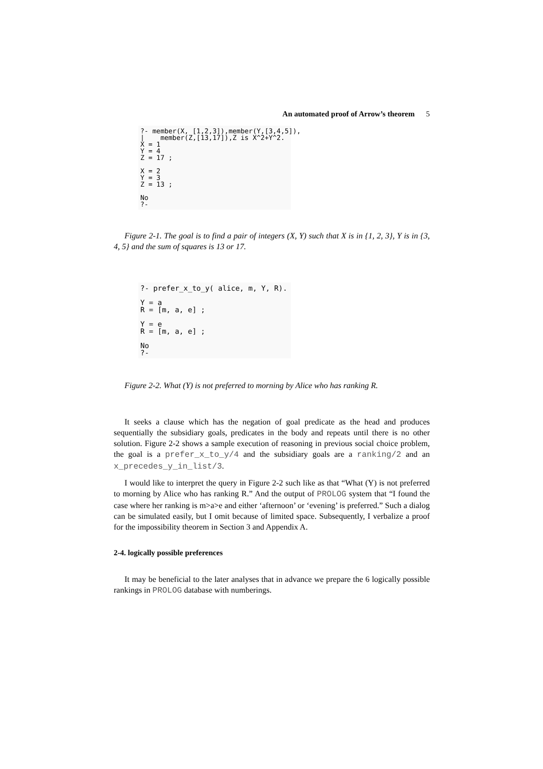An automated proof of Arrow’s theorem 5
?- member(X, [1,2,3]),member(Y,[3,4,5]), | member(Z,[13,17]),Z is X^2+Y^2. X = 1 Y = 4 Z = 17 ; X = 2 Y = 3 Z = 13 ; No ?-
Figure 2-1. The goal is to find a pair of integers (X, Y) such that X is in {1, 2, 3}, Y is in {3, 4, 5} and the sum of squares is 13 or 17.
?- prefer_x_to_y( alice, m, Y, R). Y = a R = [m, a, e] ; Y = e R = [m, a, e] ; No ?-
Figure 2-2. What (Y) is not preferred to morning by Alice who has ranking R.
It seeks a clause which has the negation of goal predicate as the head and produces sequentially the subsidiary goals, predicates in the body and repeats until there is no other solution. Figure 2-2 shows a sample execution of reasoning in previous social choice problem, the goal is a prefer_x_to_y/4 and the subsidiary goals are a ranking/2 and an x_precedes_y_in_list/3.
I would like to interpret the query in Figure 2-2 such like as that “What (Y) is not preferred to morning by Alice who has ranking R.” And the output of PROLOG system that “I found the case where her ranking is m>a>e and either ‘afternoon’ or ‘evening’ is preferred.” Such a dialog can be simulated easily, but I omit because of limited space. Subsequently, I verbalize a proof for the impossibility theorem in Section 3 and Appendix A.
2-4. logically possible preferences
It may be beneficial to the later analyses that in advance we prepare the 6 logically possible rankings in PROLOG database with numberings.